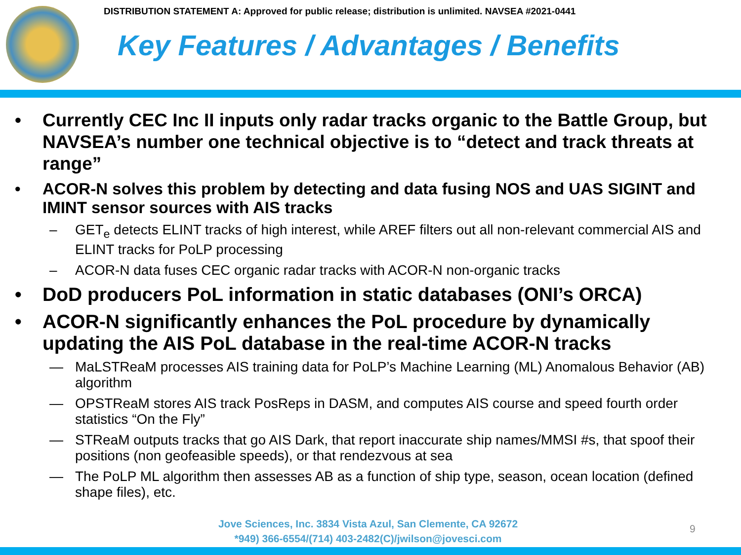DISTRIBUTION STATEMENT A: Approved for public release; distribution is unlimited. NAVSEA #2021-0441
Key Features / Advantages / Benefits
• Currently CEC Inc II inputs only radar tracks organic to the Battle Group, but NAVSEA’s number one technical objective is to “detect and track threats at range”
• ACOR-N solves this problem by detecting and data fusing NOS and UAS SIGINT and IMINT sensor sources with AIS tracks
– GET<sub>e</sub> detects ELINT tracks of high interest, while AREF filters out all non-relevant commercial AIS and ELINT tracks for PoLP processing
– ACOR-N data fuses CEC organic radar tracks with ACOR-N non-organic tracks
• DoD producers PoL information in static databases (ONI’s ORCA)
• ACOR-N significantly enhances the PoL procedure by dynamically updating the AIS PoL database in the real-time ACOR-N tracks
— MaLSTReaM processes AIS training data for PoLP’s Machine Learning (ML) Anomalous Behavior (AB) algorithm
— OPSTReaM stores AIS track PosReps in DASM, and computes AIS course and speed fourth order statistics “On the Fly”
— STReaM outputs tracks that go AIS Dark, that report inaccurate ship names/MMSI #s, that spoof their positions (non geofeasible speeds), or that rendezvous at sea
— The PoLP ML algorithm then assesses AB as a function of ship type, season, ocean location (defined shape files), etc.
Jove Sciences, Inc. 3834 Vista Azul, San Clemente, CA 92672
*949) 366-6554/(714) 403-2482(C)/jwilson@jovesci.com
9